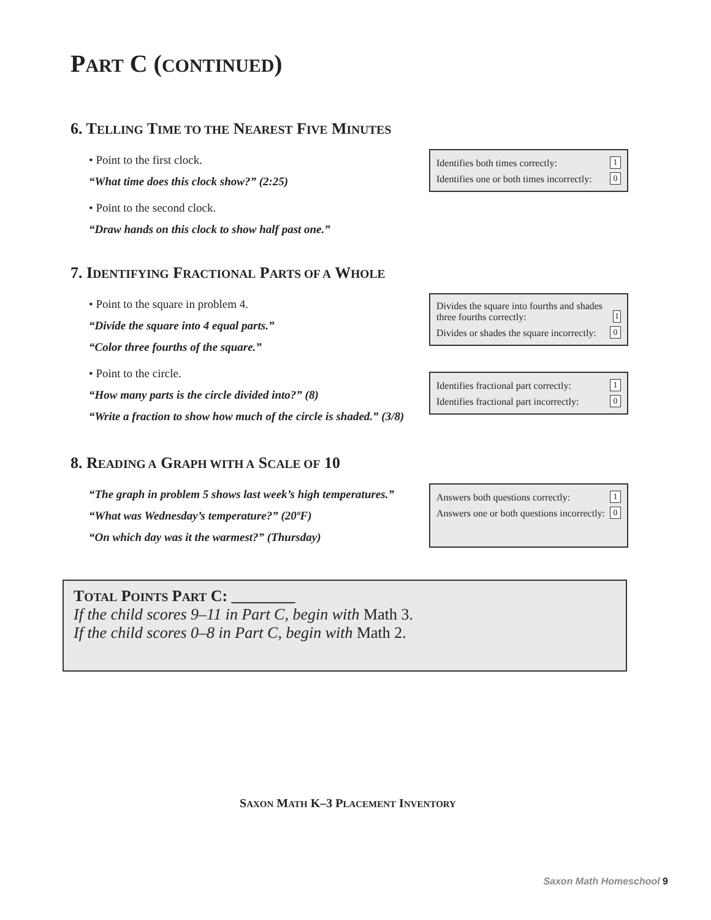PART C (CONTINUED)
6. TELLING TIME TO THE NEAREST FIVE MINUTES
• Point to the first clock.
“What time does this clock show?” (2:25)
• Point to the second clock.
“Draw hands on this clock to show half past one.”
Identifies both times correctly: 1
Identifies one or both times incorrectly: 0
7. IDENTIFYING FRACTIONAL PARTS OF A WHOLE
• Point to the square in problem 4.
“Divide the square into 4 equal parts.”
“Color three fourths of the square.”
• Point to the circle.
“How many parts is the circle divided into?” (8)
“Write a fraction to show how much of the circle is shaded.” (3/8)
Divides the square into fourths and shades three fourths correctly: 1
Divides or shades the square incorrectly: 0
Identifies fractional part correctly: 1
Identifies fractional part incorrectly: 0
8. READING A GRAPH WITH A SCALE OF 10
“The graph in problem 5 shows last week’s high temperatures.”
“What was Wednesday’s temperature?” (20ºF)
“On which day was it the warmest?” (Thursday)
Answers both questions correctly: 1
Answers one or both questions incorrectly: 0
TOTAL POINTS PART C: ________
If the child scores 9–11 in Part C, begin with Math 3.
If the child scores 0–8 in Part C, begin with Math 2.
SAXON MATH K–3 PLACEMENT INVENTORY
Saxon Math Homeschool 9